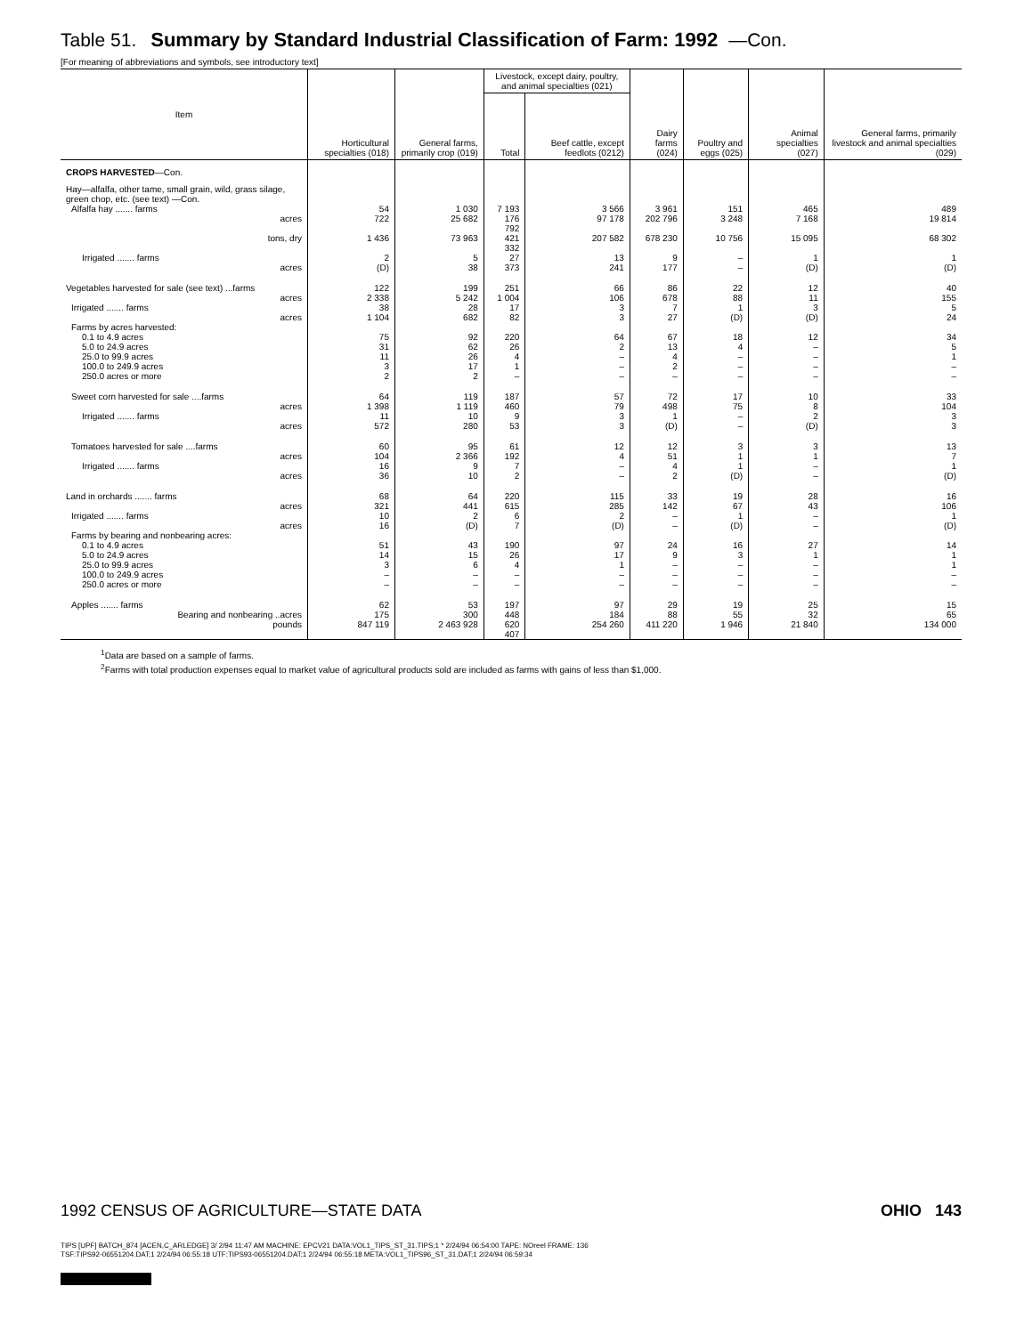Table 51. Summary by Standard Industrial Classification of Farm: 1992 —Con.
[For meaning of abbreviations and symbols, see introductory text]
| Item | Horticultural specialties (018) | General farms, primarily crop (019) | Livestock, except dairy, poultry, and animal specialties (021) | | Dairy farms (024) | Poultry and eggs (025) | Animal specialties (027) | General farms, primarily livestock and animal specialties (029) |
| --- | --- | --- | --- | --- | --- | --- | --- | --- |
| | | | Total | Beef cattle, except feedlots (0212) | | | | |
| CROPS HARVESTED —Con. | | | | | | | | |
| Hay—alfalfa, other tame, small grain, wild, grass silage, green chop, etc. (see text) —Con. | | | | | | | | |
| Alfalfa hay ....... farms | 54 | 1 030 | 7 193 | 3 566 | 3 961 | 151 | 465 | 489 |
| acres | 722 | 25 682 | 176 792 | 97 178 | 202 796 | 3 248 | 7 168 | 19 814 |
| tons, dry | 1 436 | 73 963 | 421 332 | 207 582 | 678 230 | 10 756 | 15 095 | 68 302 |
| Irrigated ....... farms | 2 | 5 | 27 | 13 | 9 | – | 1 | 1 |
| acres | (D) | 38 | 373 | 241 | 177 | – | (D) | (D) |
| Vegetables harvested for sale (see text) ...farms | 122 | 199 | 251 | 66 | 86 | 22 | 12 | 40 |
| acres | 2 338 | 5 242 | 1 004 | 106 | 678 | 88 | 11 | 155 |
| Irrigated ....... farms | 38 | 28 | 17 | 3 | 7 | 1 | 3 | 5 |
| acres | 1 104 | 682 | 82 | 3 | 27 | (D) | (D) | 24 |
| Farms by acres harvested: | | | | | | | | |
| 0.1 to 4.9 acres | 75 | 92 | 220 | 64 | 67 | 18 | 12 | 34 |
| 5.0 to 24.9 acres | 31 | 62 | 26 | 2 | 13 | 4 | – | 5 |
| 25.0 to 99.9 acres | 11 | 26 | 4 | – | 4 | – | – | 1 |
| 100.0 to 249.9 acres | 3 | 17 | 1 | – | 2 | – | – | – |
| 250.0 acres or more | 2 | 2 | – | – | – | – | – | – |
| Sweet corn harvested for sale ....farms | 64 | 119 | 187 | 57 | 72 | 17 | 10 | 33 |
| acres | 1 398 | 1 119 | 460 | 79 | 498 | 75 | 8 | 104 |
| Irrigated ....... farms | 11 | 10 | 9 | 3 | 1 | – | 2 | 3 |
| acres | 572 | 280 | 53 | 3 | (D) | – | (D) | 3 |
| Tomatoes harvested for sale ....farms | 60 | 95 | 61 | 12 | 12 | 3 | 3 | 13 |
| acres | 104 | 2 366 | 192 | 4 | 51 | 1 | 1 | 7 |
| Irrigated ....... farms | 16 | 9 | 7 | – | 4 | 1 | – | 1 |
| acres | 36 | 10 | 2 | – | 2 | (D) | – | (D) |
| Land in orchards ....... farms | 68 | 64 | 220 | 115 | 33 | 19 | 28 | 16 |
| acres | 321 | 441 | 615 | 285 | 142 | 67 | 43 | 106 |
| Irrigated ....... farms | 10 | 2 | 6 | 2 | – | 1 | – | 1 |
| acres | 16 | (D) | 7 | (D) | – | (D) | – | (D) |
| Farms by bearing and nonbearing acres: | | | | | | | | |
| 0.1 to 4.9 acres | 51 | 43 | 190 | 97 | 24 | 16 | 27 | 14 |
| 5.0 to 24.9 acres | 14 | 15 | 26 | 17 | 9 | 3 | 1 | 1 |
| 25.0 to 99.9 acres | 3 | 6 | 4 | 1 | – | – | – | 1 |
| 100.0 to 249.9 acres | – | – | – | – | – | – | – | – |
| 250.0 acres or more | – | – | – | – | – | – | – | – |
| Apples ....... farms | 62 | 53 | 197 | 97 | 29 | 19 | 25 | 15 |
| Bearing and nonbearing ..acres | 175 | 300 | 448 | 184 | 88 | 55 | 32 | 65 |
| pounds | 847 119 | 2 463 928 | 620 407 | 254 260 | 411 220 | 1 946 | 21 840 | 134 000 |
<sup>1</sup> Data are based on a sample of farms.
<sup>2</sup> Farms with total production expenses equal to market value of agricultural products sold are included as farms with gains of less than $1,000.
1992 CENSUS OF AGRICULTURE—STATE DATA OHIO 143
TIPS [UPF] BATCH_874 [ACEN,C_ARLEDGE] 3/ 2/94 11:47 AM MACHINE: EPCV21 DATA:VOL1_TIPS_ST_31.TIPS;1 * 2/24/94 06:54:00 TAPE: NOreel FRAME: 136
TSF:TIPS92-06551204.DAT;1 2/24/94 06:55:18 UTF:TIPS93-06551204.DAT;1 2/24/94 06:55:18 META:VOL1_TIPS96_ST_31.DAT;1 2/24/94 06:59:34